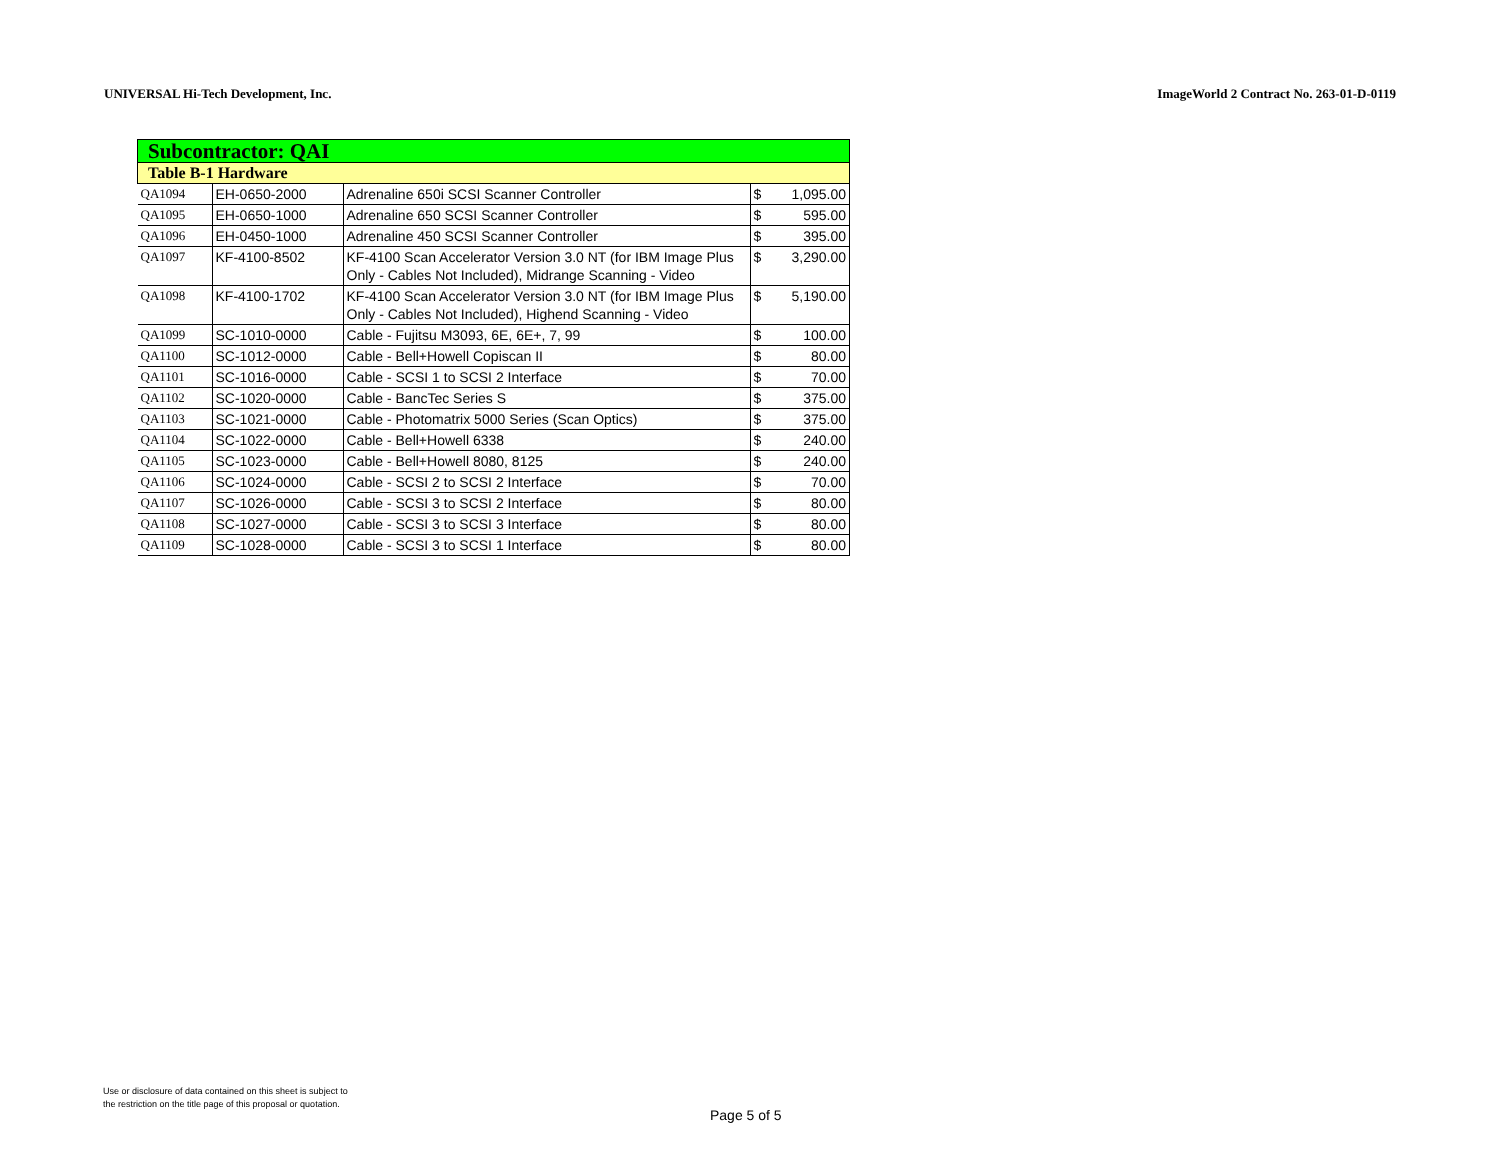UNIVERSAL Hi-Tech Development, Inc. ImageWorld 2 Contract No. 263-01-D-0119
| Subcontractor: QAI | | | | |
| Table B-1 Hardware | | | | |
| QA1094 | EH-0650-2000 | Adrenaline 650i SCSI Scanner Controller | $ | 1,095.00 |
| QA1095 | EH-0650-1000 | Adrenaline 650 SCSI Scanner Controller | $ | 595.00 |
| QA1096 | EH-0450-1000 | Adrenaline 450 SCSI Scanner Controller | $ | 395.00 |
| QA1097 | KF-4100-8502 | KF-4100 Scan Accelerator Version 3.0 NT (for IBM Image Plus Only - Cables Not Included), Midrange Scanning - Video | $ | 3,290.00 |
| QA1098 | KF-4100-1702 | KF-4100 Scan Accelerator Version 3.0 NT (for IBM Image Plus Only - Cables Not Included), Highend Scanning - Video | $ | 5,190.00 |
| QA1099 | SC-1010-0000 | Cable - Fujitsu M3093, 6E, 6E+, 7, 99 | $ | 100.00 |
| QA1100 | SC-1012-0000 | Cable - Bell+Howell Copiscan II | $ | 80.00 |
| QA1101 | SC-1016-0000 | Cable - SCSI 1 to SCSI 2 Interface | $ | 70.00 |
| QA1102 | SC-1020-0000 | Cable - BancTec Series S | $ | 375.00 |
| QA1103 | SC-1021-0000 | Cable - Photomatrix 5000 Series (Scan Optics) | $ | 375.00 |
| QA1104 | SC-1022-0000 | Cable - Bell+Howell 6338 | $ | 240.00 |
| QA1105 | SC-1023-0000 | Cable - Bell+Howell 8080, 8125 | $ | 240.00 |
| QA1106 | SC-1024-0000 | Cable - SCSI 2 to SCSI 2 Interface | $ | 70.00 |
| QA1107 | SC-1026-0000 | Cable - SCSI 3 to SCSI 2 Interface | $ | 80.00 |
| QA1108 | SC-1027-0000 | Cable - SCSI 3 to SCSI 3 Interface | $ | 80.00 |
| QA1109 | SC-1028-0000 | Cable - SCSI 3 to SCSI 1 Interface | $ | 80.00 |
Use or disclosure of data contained on this sheet is subject to
the restriction on the title page of this proposal or quotation.
Page 5 of 5